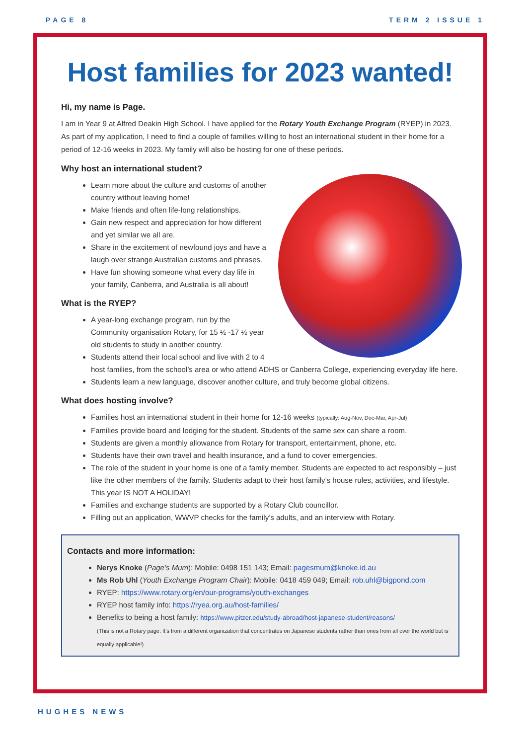PAGE 8 TERM 2 ISSUE 1
Host families for 2023 wanted!
Hi, my name is Page.
I am in Year 9 at Alfred Deakin High School. I have applied for the Rotary Youth Exchange Program (RYEP) in 2023. As part of my application, I need to find a couple of families willing to host an international student in their home for a period of 12-16 weeks in 2023. My family will also be hosting for one of these periods.
Why host an international student?
Learn more about the culture and customs of another country without leaving home!
Make friends and often life-long relationships.
Gain new respect and appreciation for how different and yet similar we all are.
Share in the excitement of newfound joys and have a laugh over strange Australian customs and phrases.
Have fun showing someone what every day life in your family, Canberra, and Australia is all about!
What is the RYEP?
A year-long exchange program, run by the Community organisation Rotary, for 15 ½ -17 ½ year old students to study in another country.
Students attend their local school and live with 2 to 4 host families, from the school’s area or who attend ADHS or Canberra College, experiencing everyday life here.
Students learn a new language, discover another culture, and truly become global citizens.
What does hosting involve?
Families host an international student in their home for 12-16 weeks (typically: Aug-Nov, Dec-Mar, Apr-Jul)
Families provide board and lodging for the student. Students of the same sex can share a room.
Students are given a monthly allowance from Rotary for transport, entertainment, phone, etc.
Students have their own travel and health insurance, and a fund to cover emergencies.
The role of the student in your home is one of a family member. Students are expected to act responsibly – just like the other members of the family. Students adapt to their host family’s house rules, activities, and lifestyle. This year IS NOT A HOLIDAY!
Families and exchange students are supported by a Rotary Club councillor.
Filling out an application, WWVP checks for the family’s adults, and an interview with Rotary.
Contacts and more information:
Nerys Knoke (Page’s Mum): Mobile: 0498 151 143; Email: pagesmum@knoke.id.au
Ms Rob Uhl (Youth Exchange Program Chair): Mobile: 0418 459 049; Email: rob.uhl@bigpond.com
RYEP: https://www.rotary.org/en/our-programs/youth-exchanges
RYEP host family info: https://ryea.org.au/host-families/
Benefits to being a host family: https://www.pitzer.edu/study-abroad/host-japanese-student/reasons/
(This is not a Rotary page. It’s from a different organization that concentrates on Japanese students rather than ones from all over the world but is equally applicable!)
HUGHES NEWS